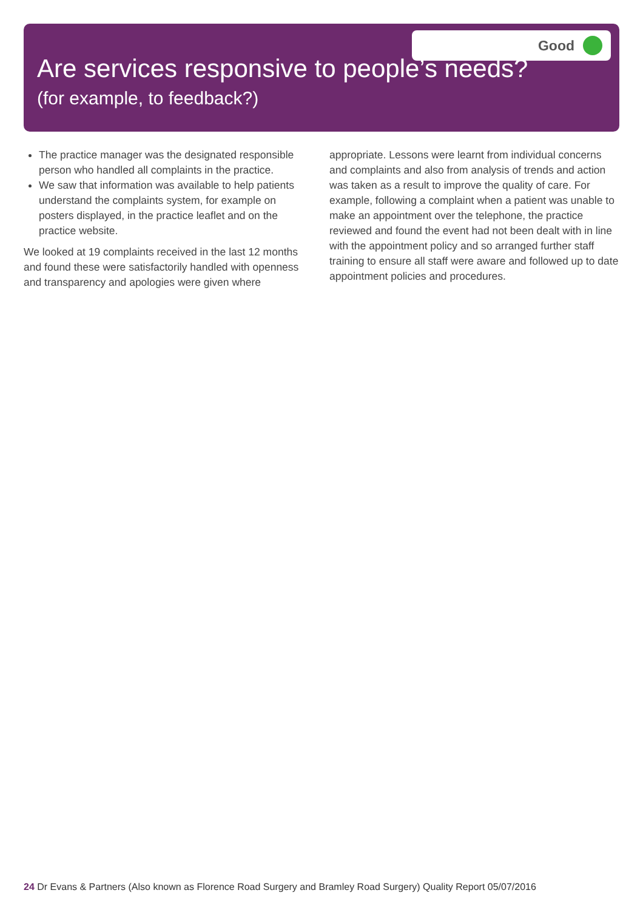Good
Are services responsive to people’s needs?
(for example, to feedback?)
The practice manager was the designated responsible person who handled all complaints in the practice.
We saw that information was available to help patients understand the complaints system, for example on posters displayed, in the practice leaflet and on the practice website.
We looked at 19 complaints received in the last 12 months and found these were satisfactorily handled with openness and transparency and apologies were given where
appropriate. Lessons were learnt from individual concerns and complaints and also from analysis of trends and action was taken as a result to improve the quality of care. For example, following a complaint when a patient was unable to make an appointment over the telephone, the practice reviewed and found the event had not been dealt with in line with the appointment policy and so arranged further staff training to ensure all staff were aware and followed up to date appointment policies and procedures.
24 Dr Evans & Partners (Also known as Florence Road Surgery and Bramley Road Surgery) Quality Report 05/07/2016